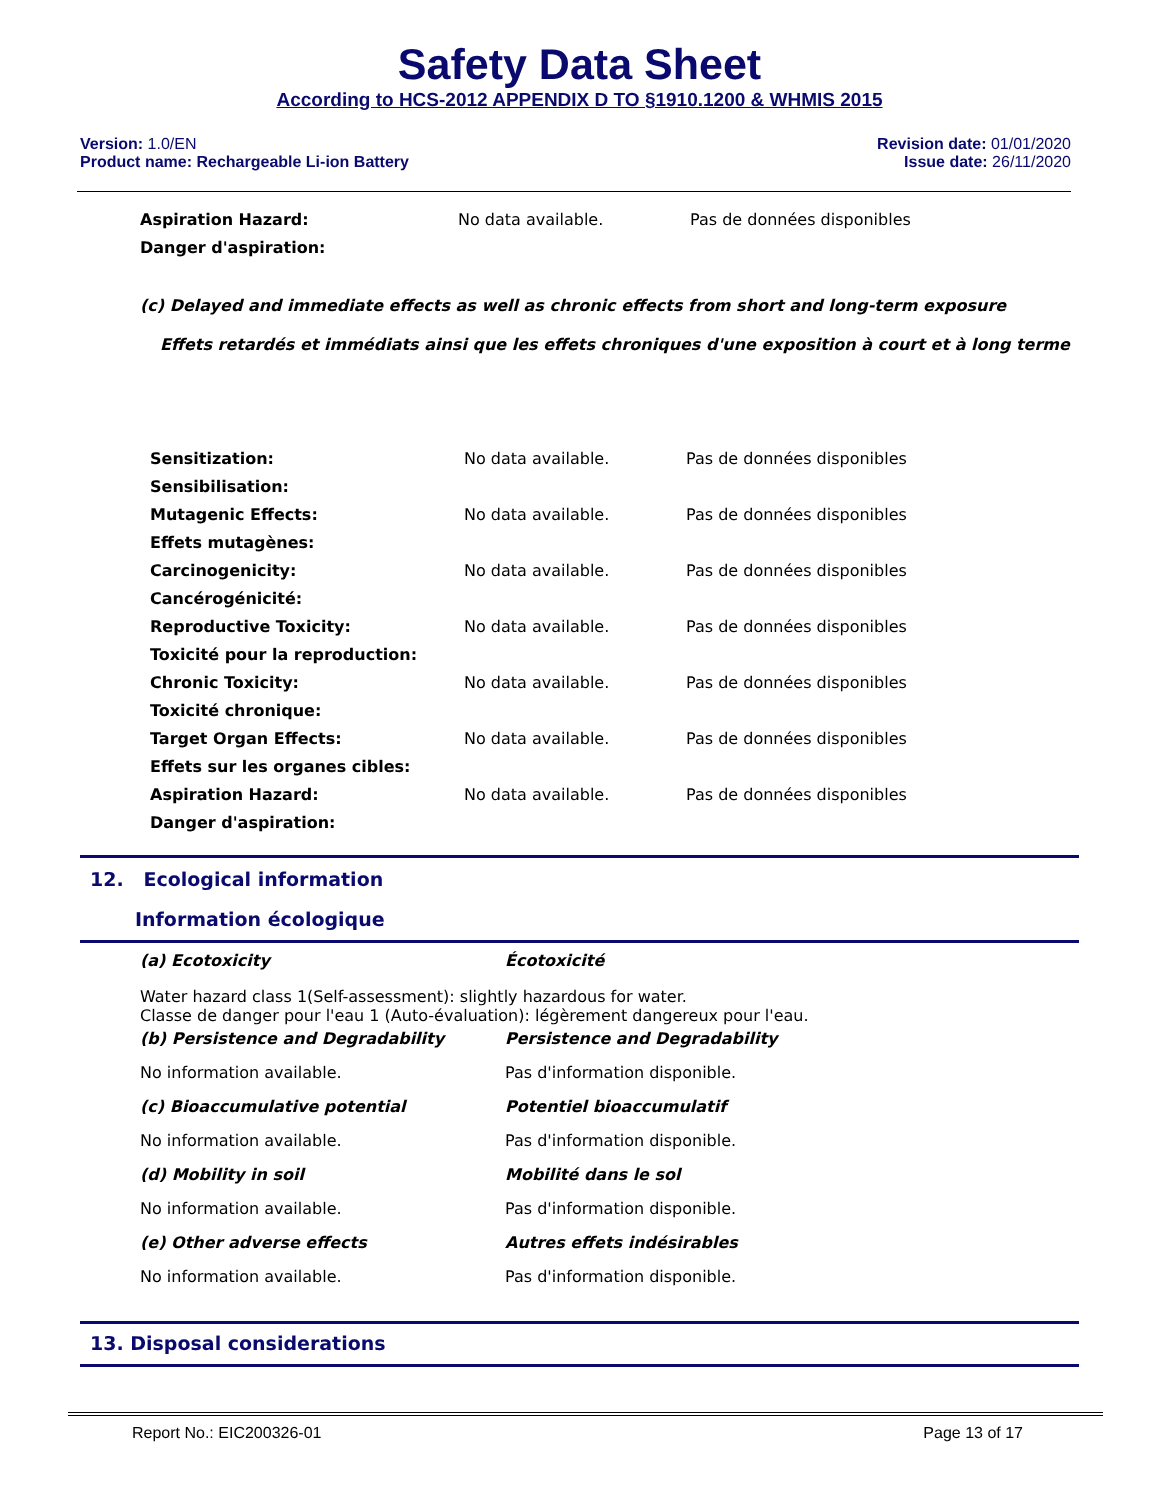Safety Data Sheet
According to HCS-2012 APPENDIX D TO §1910.1200 & WHMIS 2015
Version: 1.0/EN
Product name: Rechargeable Li-ion Battery
Revision date: 01/01/2020
Issue date: 26/11/2020
| Aspiration Hazard: | No data available. | Pas de données disponibles |
| Danger d'aspiration: | | |
(c) Delayed and immediate effects as well as chronic effects from short and long-term exposure
Effets retardés et immédiats ainsi que les effets chroniques d'une exposition à court et à long terme
| Sensitization: | No data available. | Pas de données disponibles |
| Sensibilisation: | | |
| Mutagenic Effects: | No data available. | Pas de données disponibles |
| Effets mutagènes: | | |
| Carcinogenicity: | No data available. | Pas de données disponibles |
| Cancérogénicité: | | |
| Reproductive Toxicity: | No data available. | Pas de données disponibles |
| Toxicité pour la reproduction: | | |
| Chronic Toxicity: | No data available. | Pas de données disponibles |
| Toxicité chronique: | | |
| Target Organ Effects: | No data available. | Pas de données disponibles |
| Effets sur les organes cibles: | | |
| Aspiration Hazard: | No data available. | Pas de données disponibles |
| Danger d'aspiration: | | |
12. Ecological information
Information écologique
| (a) Ecotoxicity | Écotoxicité |
| Water hazard class 1(Self-assessment): slightly hazardous for water. Classe de danger pour l'eau 1 (Auto-évaluation): légèrement dangereux pour l'eau. | |
| (b) Persistence and Degradability | Persistence and Degradability |
| No information available. | Pas d'information disponible. |
| (c) Bioaccumulative potential | Potentiel bioaccumulatif |
| No information available. | Pas d'information disponible. |
| (d) Mobility in soil | Mobilité dans le sol |
| No information available. | Pas d'information disponible. |
| (e) Other adverse effects | Autres effets indésirables |
| No information available. | Pas d'information disponible. |
13. Disposal considerations
Report No.: EIC200326-01 Page 13 of 17